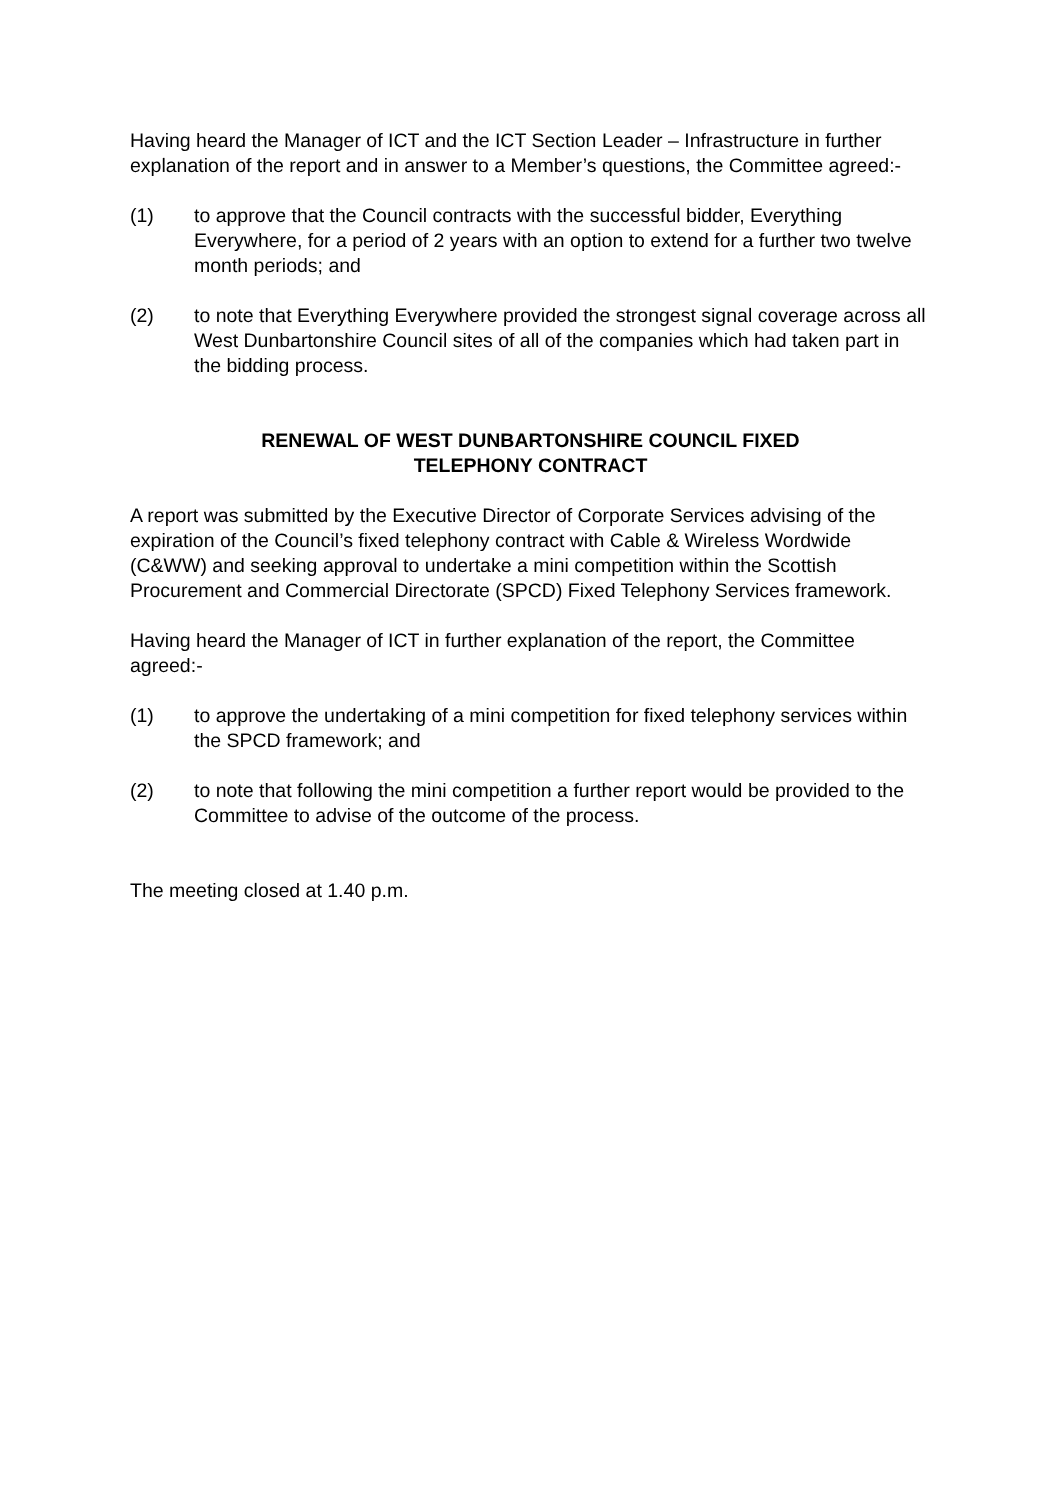Having heard the Manager of ICT and the ICT Section Leader – Infrastructure in further explanation of the report and in answer to a Member’s questions, the Committee agreed:-
(1) to approve that the Council contracts with the successful bidder, Everything Everywhere, for a period of 2 years with an option to extend for a further two twelve month periods; and
(2) to note that Everything Everywhere provided the strongest signal coverage across all West Dunbartonshire Council sites of all of the companies which had taken part in the bidding process.
RENEWAL OF WEST DUNBARTONSHIRE COUNCIL FIXED
TELEPHONY CONTRACT
A report was submitted by the Executive Director of Corporate Services advising of the expiration of the Council’s fixed telephony contract with Cable & Wireless Wordwide (C&WW) and seeking approval to undertake a mini competition within the Scottish Procurement and Commercial Directorate (SPCD) Fixed Telephony Services framework.
Having heard the Manager of ICT in further explanation of the report, the Committee agreed:-
(1) to approve the undertaking of a mini competition for fixed telephony services within the SPCD framework; and
(2) to note that following the mini competition a further report would be provided to the Committee to advise of the outcome of the process.
The meeting closed at 1.40 p.m.